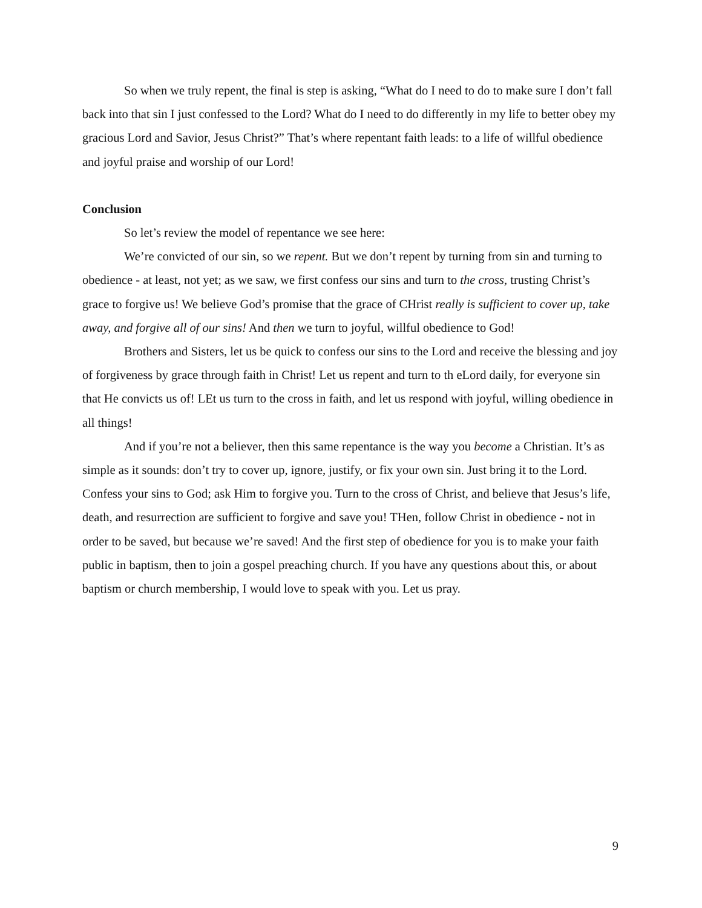So when we truly repent, the final is step is asking, “What do I need to do to make sure I don’t fall back into that sin I just confessed to the Lord? What do I need to do differently in my life to better obey my gracious Lord and Savior, Jesus Christ?” That’s where repentant faith leads: to a life of willful obedience and joyful praise and worship of our Lord!
Conclusion
So let’s review the model of repentance we see here:
We’re convicted of our sin, so we repent. But we don’t repent by turning from sin and turning to obedience - at least, not yet; as we saw, we first confess our sins and turn to the cross, trusting Christ’s grace to forgive us! We believe God’s promise that the grace of CHrist really is sufficient to cover up, take away, and forgive all of our sins! And then we turn to joyful, willful obedience to God!
Brothers and Sisters, let us be quick to confess our sins to the Lord and receive the blessing and joy of forgiveness by grace through faith in Christ! Let us repent and turn to th eLord daily, for everyone sin that He convicts us of! LEt us turn to the cross in faith, and let us respond with joyful, willing obedience in all things!
And if you’re not a believer, then this same repentance is the way you become a Christian. It’s as simple as it sounds: don’t try to cover up, ignore, justify, or fix your own sin. Just bring it to the Lord. Confess your sins to God; ask Him to forgive you. Turn to the cross of Christ, and believe that Jesus’s life, death, and resurrection are sufficient to forgive and save you! THen, follow Christ in obedience - not in order to be saved, but because we’re saved! And the first step of obedience for you is to make your faith public in baptism, then to join a gospel preaching church. If you have any questions about this, or about baptism or church membership, I would love to speak with you. Let us pray.
9